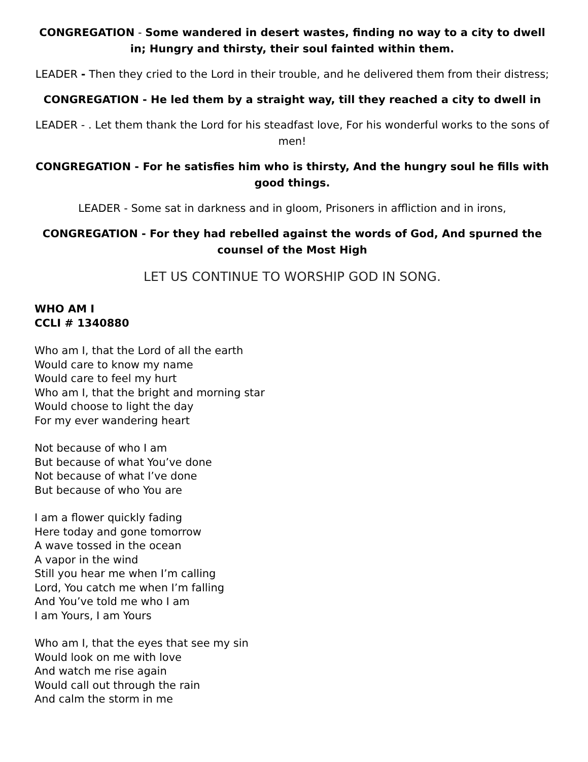CONGREGATION - Some wandered in desert wastes, finding no way to a city to dwell in; Hungry and thirsty, their soul fainted within them.
LEADER - Then they cried to the Lord in their trouble, and he delivered them from their distress;
CONGREGATION - He led them by a straight way, till they reached a city to dwell in
LEADER - . Let them thank the Lord for his steadfast love, For his wonderful works to the sons of men!
CONGREGATION - For he satisfies him who is thirsty, And the hungry soul he fills with good things.
LEADER - Some sat in darkness and in gloom, Prisoners in affliction and in irons,
CONGREGATION - For they had rebelled against the words of God, And spurned the counsel of the Most High
LET US CONTINUE TO WORSHIP GOD IN SONG.
WHO AM I
CCLI # 1340880
Who am I, that the Lord of all the earth
Would care to know my name
Would care to feel my hurt
Who am I, that the bright and morning star
Would choose to light the day
For my ever wandering heart
Not because of who I am
But because of what You’ve done
Not because of what I’ve done
But because of who You are
I am a flower quickly fading
Here today and gone tomorrow
A wave tossed in the ocean
A vapor in the wind
Still you hear me when I’m calling
Lord, You catch me when I’m falling
And You’ve told me who I am
I am Yours, I am Yours
Who am I, that the eyes that see my sin
Would look on me with love
And watch me rise again
Would call out through the rain
And calm the storm in me